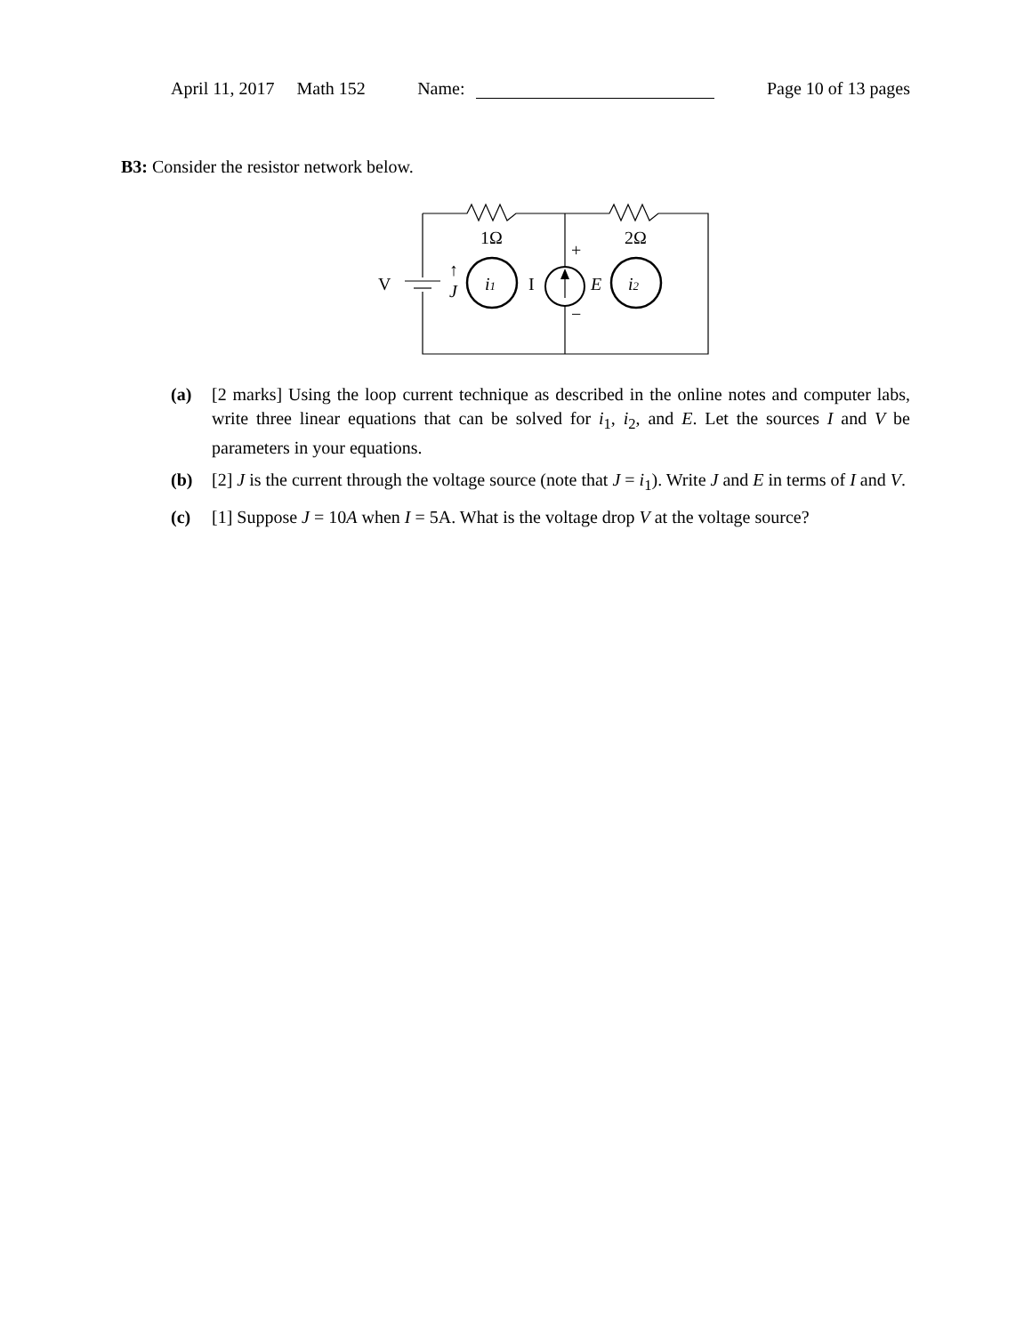April 11, 2017 Math 152 Name: Page 10 of 13 pages
B3: Consider the resistor network below.
1Ω
2Ω
V
↑
J
i1
I
+
−
E
i2
(a) [2 marks] Using the loop current technique as described in the online notes and computer labs, write three linear equations that can be solved for i<sub>1</sub>, i<sub>2</sub>, and E. Let the sources I and V be parameters in your equations.
(b) [2] J is the current through the voltage source (note that J = i<sub>1</sub>). Write J and E in terms of I and V.
(c) [1] Suppose J = 10A when I = 5A. What is the voltage drop V at the voltage source?